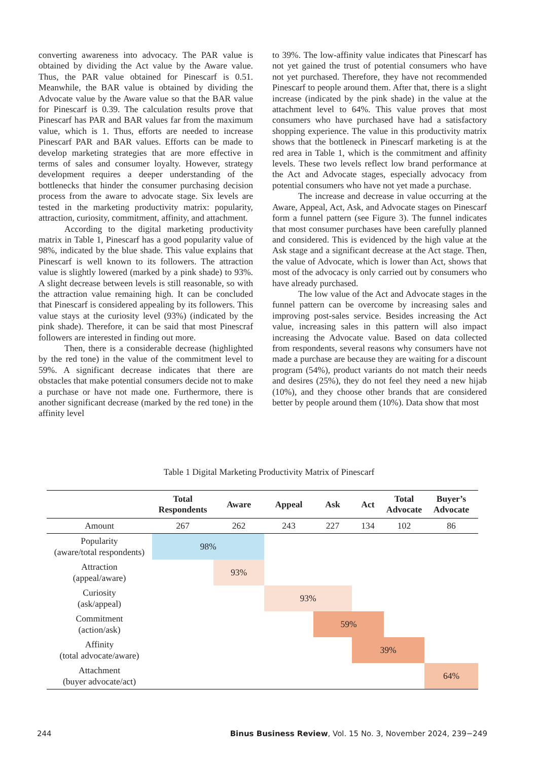converting awareness into advocacy. The PAR value is obtained by dividing the Act value by the Aware value. Thus, the PAR value obtained for Pinescarf is 0.51. Meanwhile, the BAR value is obtained by dividing the Advocate value by the Aware value so that the BAR value for Pinescarf is 0.39. The calculation results prove that Pinescarf has PAR and BAR values far from the maximum value, which is 1. Thus, efforts are needed to increase Pinescarf PAR and BAR values. Efforts can be made to develop marketing strategies that are more effective in terms of sales and consumer loyalty. However, strategy development requires a deeper understanding of the bottlenecks that hinder the consumer purchasing decision process from the aware to advocate stage. Six levels are tested in the marketing productivity matrix: popularity, attraction, curiosity, commitment, affinity, and attachment.
According to the digital marketing productivity matrix in Table 1, Pinescarf has a good popularity value of 98%, indicated by the blue shade. This value explains that Pinescarf is well known to its followers. The attraction value is slightly lowered (marked by a pink shade) to 93%. A slight decrease between levels is still reasonable, so with the attraction value remaining high. It can be concluded that Pinescarf is considered appealing by its followers. This value stays at the curiosity level (93%) (indicated by the pink shade). Therefore, it can be said that most Pinescraf followers are interested in finding out more.
Then, there is a considerable decrease (highlighted by the red tone) in the value of the commitment level to 59%. A significant decrease indicates that there are obstacles that make potential consumers decide not to make a purchase or have not made one. Furthermore, there is another significant decrease (marked by the red tone) in the affinity level
to 39%. The low-affinity value indicates that Pinescarf has not yet gained the trust of potential consumers who have not yet purchased. Therefore, they have not recommended Pinescarf to people around them. After that, there is a slight increase (indicated by the pink shade) in the value at the attachment level to 64%. This value proves that most consumers who have purchased have had a satisfactory shopping experience. The value in this productivity matrix shows that the bottleneck in Pinescarf marketing is at the red area in Table 1, which is the commitment and affinity levels. These two levels reflect low brand performance at the Act and Advocate stages, especially advocacy from potential consumers who have not yet made a purchase.
The increase and decrease in value occurring at the Aware, Appeal, Act, Ask, and Advocate stages on Pinescarf form a funnel pattern (see Figure 3). The funnel indicates that most consumer purchases have been carefully planned and considered. This is evidenced by the high value at the Ask stage and a significant decrease at the Act stage. Then, the value of Advocate, which is lower than Act, shows that most of the advocacy is only carried out by consumers who have already purchased.
The low value of the Act and Advocate stages in the funnel pattern can be overcome by increasing sales and improving post-sales service. Besides increasing the Act value, increasing sales in this pattern will also impact increasing the Advocate value. Based on data collected from respondents, several reasons why consumers have not made a purchase are because they are waiting for a discount program (54%), product variants do not match their needs and desires (25%), they do not feel they need a new hijab (10%), and they choose other brands that are considered better by people around them (10%). Data show that most
Table 1 Digital Marketing Productivity Matrix of Pinescarf
| | Total Respondents | Aware | Appeal | Ask | Act | Total Advocate | Buyer’s Advocate |
| --- | --- | --- | --- | --- | --- | --- | --- |
| Amount | 267 | 262 | 243 | 227 | 134 | 102 | 86 |
| Popularity (aware/total respondents) | 98% | | | | | | |
| Attraction (appeal/aware) | | 93% | | | | | |
| Curiosity (ask/appeal) | | | 93% | | | | |
| Commitment (action/ask) | | | | 59% | | | |
| Affinity (total advocate/aware) | | | | | 39% | | |
| Attachment (buyer advocate/act) | | | | | | | 64% |
244 Binus Business Review, Vol. 15 No. 3, November 2024, 239−249